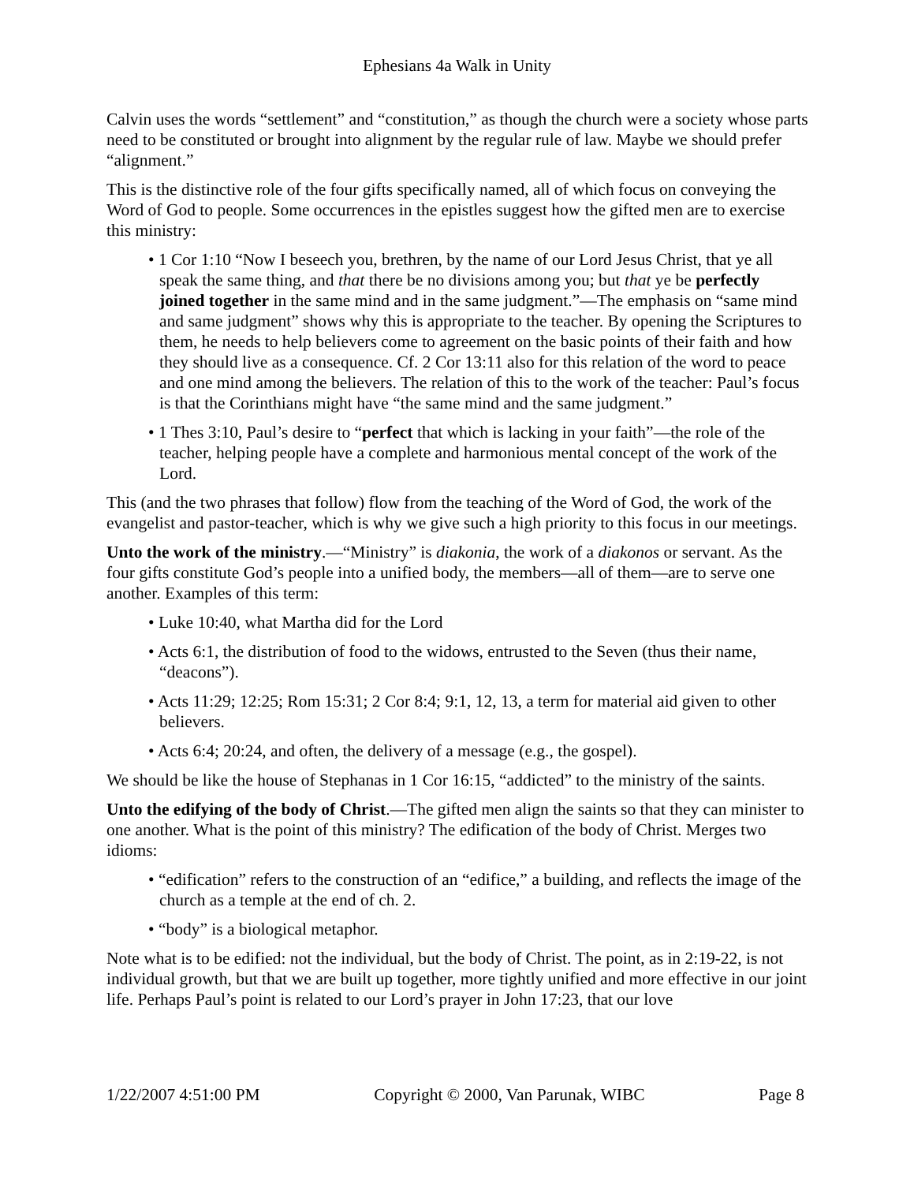Ephesians 4a Walk in Unity
Calvin uses the words “settlement” and “constitution,” as though the church were a society whose parts need to be constituted or brought into alignment by the regular rule of law. Maybe we should prefer “alignment.”
This is the distinctive role of the four gifts specifically named, all of which focus on conveying the Word of God to people. Some occurrences in the epistles suggest how the gifted men are to exercise this ministry:
• 1 Cor 1:10 “Now I beseech you, brethren, by the name of our Lord Jesus Christ, that ye all speak the same thing, and that there be no divisions among you; but that ye be perfectly joined together in the same mind and in the same judgment.”—The emphasis on “same mind and same judgment” shows why this is appropriate to the teacher. By opening the Scriptures to them, he needs to help believers come to agreement on the basic points of their faith and how they should live as a consequence. Cf. 2 Cor 13:11 also for this relation of the word to peace and one mind among the believers. The relation of this to the work of the teacher: Paul’s focus is that the Corinthians might have “the same mind and the same judgment.”
• 1 Thes 3:10, Paul’s desire to “perfect that which is lacking in your faith”—the role of the teacher, helping people have a complete and harmonious mental concept of the work of the Lord.
This (and the two phrases that follow) flow from the teaching of the Word of God, the work of the evangelist and pastor-teacher, which is why we give such a high priority to this focus in our meetings.
Unto the work of the ministry.—“Ministry” is diakonia, the work of a diakonos or servant. As the four gifts constitute God’s people into a unified body, the members—all of them—are to serve one another. Examples of this term:
• Luke 10:40, what Martha did for the Lord
• Acts 6:1, the distribution of food to the widows, entrusted to the Seven (thus their name, “deacons”).
• Acts 11:29; 12:25; Rom 15:31; 2 Cor 8:4; 9:1, 12, 13, a term for material aid given to other believers.
• Acts 6:4; 20:24, and often, the delivery of a message (e.g., the gospel).
We should be like the house of Stephanas in 1 Cor 16:15, “addicted” to the ministry of the saints.
Unto the edifying of the body of Christ.—The gifted men align the saints so that they can minister to one another. What is the point of this ministry? The edification of the body of Christ. Merges two idioms:
• “edification” refers to the construction of an “edifice,” a building, and reflects the image of the church as a temple at the end of ch. 2.
• “body” is a biological metaphor.
Note what is to be edified: not the individual, but the body of Christ. The point, as in 2:19-22, is not individual growth, but that we are built up together, more tightly unified and more effective in our joint life. Perhaps Paul’s point is related to our Lord’s prayer in John 17:23, that our love
1/22/2007 4:51:00 PM Copyright © 2000, Van Parunak, WIBC Page 8